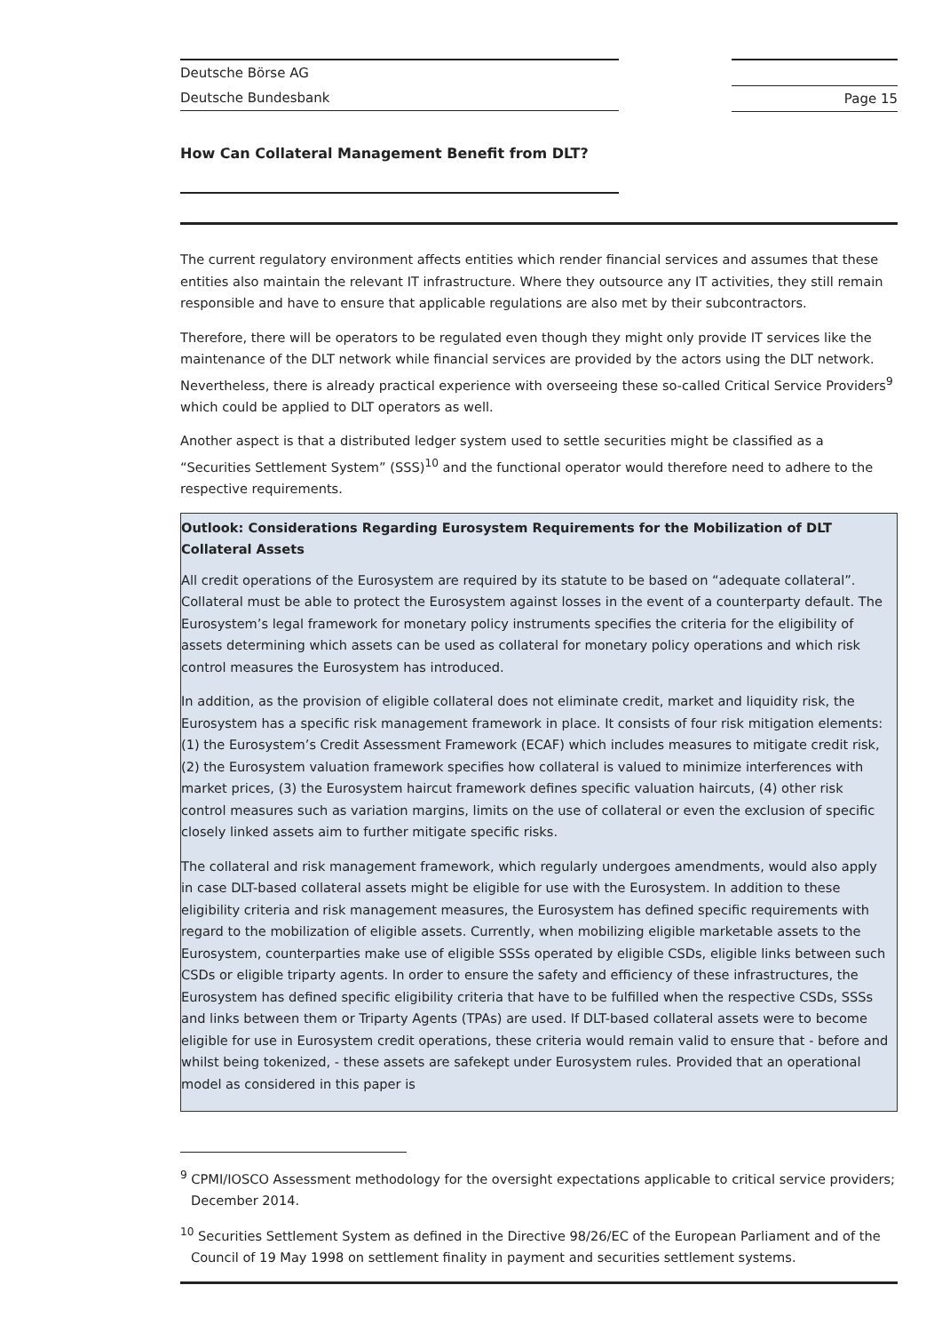Deutsche Börse AG
Deutsche Bundesbank
Page 15
How Can Collateral Management Benefit from DLT?
The current regulatory environment affects entities which render financial services and assumes that these entities also maintain the relevant IT infrastructure. Where they outsource any IT activities, they still remain responsible and have to ensure that applicable regulations are also met by their subcontractors.
Therefore, there will be operators to be regulated even though they might only provide IT services like the maintenance of the DLT network while financial services are provided by the actors using the DLT network. Nevertheless, there is already practical experience with overseeing these so-called Critical Service Providers<sup>9</sup> which could be applied to DLT operators as well.
Another aspect is that a distributed ledger system used to settle securities might be classified as a “Securities Settlement System” (SSS)<sup>10</sup> and the functional operator would therefore need to adhere to the respective requirements.
Outlook: Considerations Regarding Eurosystem Requirements for the Mobilization of DLT Collateral Assets
All credit operations of the Eurosystem are required by its statute to be based on “adequate collateral”. Collateral must be able to protect the Eurosystem against losses in the event of a counterparty default. The Eurosystem’s legal framework for monetary policy instruments specifies the criteria for the eligibility of assets determining which assets can be used as collateral for monetary policy operations and which risk control measures the Eurosystem has introduced.
In addition, as the provision of eligible collateral does not eliminate credit, market and liquidity risk, the Eurosystem has a specific risk management framework in place. It consists of four risk mitigation elements: (1) the Eurosystem’s Credit Assessment Framework (ECAF) which includes measures to mitigate credit risk, (2) the Eurosystem valuation framework specifies how collateral is valued to minimize interferences with market prices, (3) the Eurosystem haircut framework defines specific valuation haircuts, (4) other risk control measures such as variation margins, limits on the use of collateral or even the exclusion of specific closely linked assets aim to further mitigate specific risks.
The collateral and risk management framework, which regularly undergoes amendments, would also apply in case DLT-based collateral assets might be eligible for use with the Eurosystem. In addition to these eligibility criteria and risk management measures, the Eurosystem has defined specific requirements with regard to the mobilization of eligible assets. Currently, when mobilizing eligible marketable assets to the Eurosystem, counterparties make use of eligible SSSs operated by eligible CSDs, eligible links between such CSDs or eligible triparty agents. In order to ensure the safety and efficiency of these infrastructures, the Eurosystem has defined specific eligibility criteria that have to be fulfilled when the respective CSDs, SSSs and links between them or Triparty Agents (TPAs) are used. If DLT-based collateral assets were to become eligible for use in Eurosystem credit operations, these criteria would remain valid to ensure that - before and whilst being tokenized, - these assets are safekept under Eurosystem rules. Provided that an operational model as considered in this paper is
<sup>9</sup> CPMI/IOSCO Assessment methodology for the oversight expectations applicable to critical service providers; December 2014.
<sup>10</sup> Securities Settlement System as defined in the Directive 98/26/EC of the European Parliament and of the Council of 19 May 1998 on settlement finality in payment and securities settlement systems.